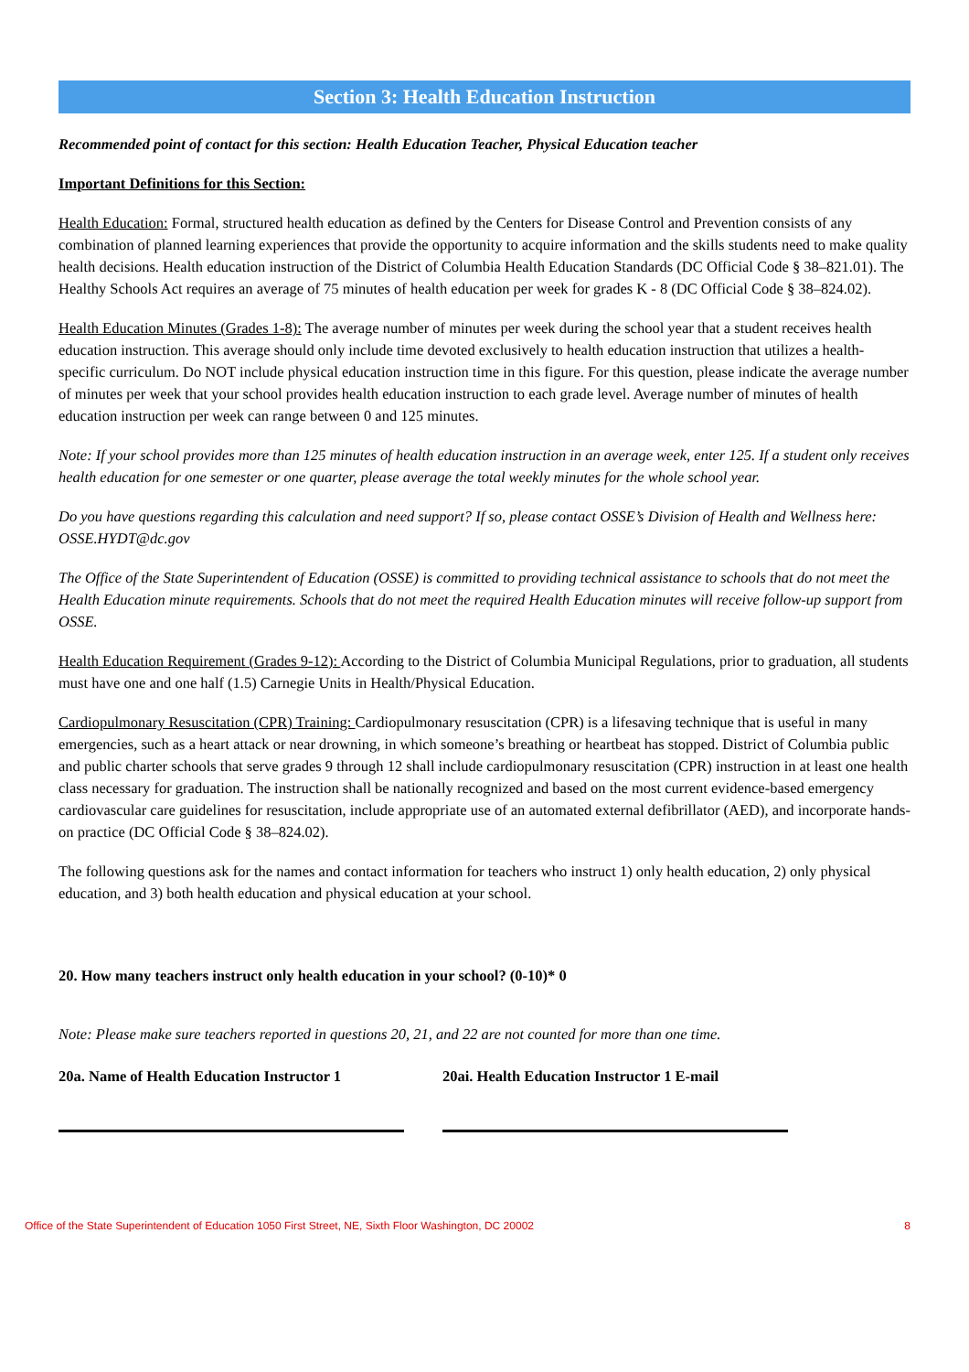Section 3: Health Education Instruction
Recommended point of contact for this section: Health Education Teacher, Physical Education teacher
Important Definitions for this Section:
Health Education: Formal, structured health education as defined by the Centers for Disease Control and Prevention consists of any combination of planned learning experiences that provide the opportunity to acquire information and the skills students need to make quality health decisions. Health education instruction of the District of Columbia Health Education Standards (DC Official Code § 38–821.01). The Healthy Schools Act requires an average of 75 minutes of health education per week for grades K - 8 (DC Official Code § 38–824.02).
Health Education Minutes (Grades 1-8): The average number of minutes per week during the school year that a student receives health education instruction. This average should only include time devoted exclusively to health education instruction that utilizes a health-specific curriculum. Do NOT include physical education instruction time in this figure. For this question, please indicate the average number of minutes per week that your school provides health education instruction to each grade level. Average number of minutes of health education instruction per week can range between 0 and 125 minutes.
Note: If your school provides more than 125 minutes of health education instruction in an average week, enter 125. If a student only receives health education for one semester or one quarter, please average the total weekly minutes for the whole school year.
Do you have questions regarding this calculation and need support? If so, please contact OSSE’s Division of Health and Wellness here: OSSE.HYDT@dc.gov
The Office of the State Superintendent of Education (OSSE) is committed to providing technical assistance to schools that do not meet the Health Education minute requirements. Schools that do not meet the required Health Education minutes will receive follow-up support from OSSE.
Health Education Requirement (Grades 9-12): According to the District of Columbia Municipal Regulations, prior to graduation, all students must have one and one half (1.5) Carnegie Units in Health/Physical Education.
Cardiopulmonary Resuscitation (CPR) Training: Cardiopulmonary resuscitation (CPR) is a lifesaving technique that is useful in many emergencies, such as a heart attack or near drowning, in which someone’s breathing or heartbeat has stopped. District of Columbia public and public charter schools that serve grades 9 through 12 shall include cardiopulmonary resuscitation (CPR) instruction in at least one health class necessary for graduation. The instruction shall be nationally recognized and based on the most current evidence-based emergency cardiovascular care guidelines for resuscitation, include appropriate use of an automated external defibrillator (AED), and incorporate hands-on practice (DC Official Code § 38–824.02).
The following questions ask for the names and contact information for teachers who instruct 1) only health education, 2) only physical education, and 3) both health education and physical education at your school.
20. How many teachers instruct only health education in your school? (0-10)* 0
Note: Please make sure teachers reported in questions 20, 21, and 22 are not counted for more than one time.
20a. Name of Health Education Instructor 1
20ai. Health Education Instructor 1 E-mail
Office of the State Superintendent of Education 1050 First Street, NE, Sixth Floor Washington, DC 20002 8